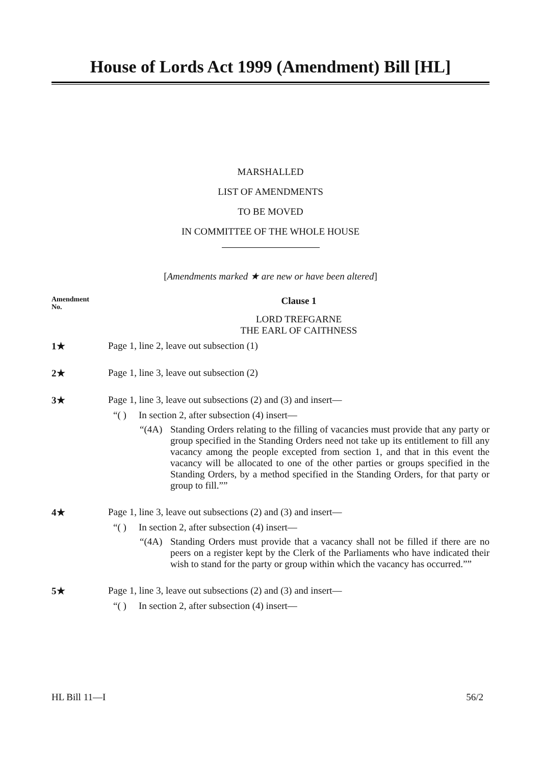House of Lords Act 1999 (Amendment) Bill [HL]
MARSHALLED
LIST OF AMENDMENTS
TO BE MOVED
IN COMMITTEE OF THE WHOLE HOUSE
[Amendments marked ★ are new or have been altered]
Amendment
No.
Clause 1
LORD TREFGARNE
THE EARL OF CAITHNESS
1★ Page 1, line 2, leave out subsection (1)
2★ Page 1, line 3, leave out subsection (2)
3★ Page 1, line 3, leave out subsections (2) and (3) and insert—
“( ) In section 2, after subsection (4) insert—
“(4A) Standing Orders relating to the filling of vacancies must provide that any party or group specified in the Standing Orders need not take up its entitlement to fill any vacancy among the people excepted from section 1, and that in this event the vacancy will be allocated to one of the other parties or groups specified in the Standing Orders, by a method specified in the Standing Orders, for that party or group to fill.””
4★ Page 1, line 3, leave out subsections (2) and (3) and insert—
“( ) In section 2, after subsection (4) insert—
“(4A) Standing Orders must provide that a vacancy shall not be filled if there are no peers on a register kept by the Clerk of the Parliaments who have indicated their wish to stand for the party or group within which the vacancy has occurred.””
5★ Page 1, line 3, leave out subsections (2) and (3) and insert—
“( ) In section 2, after subsection (4) insert—
HL Bill 11—I 56/2